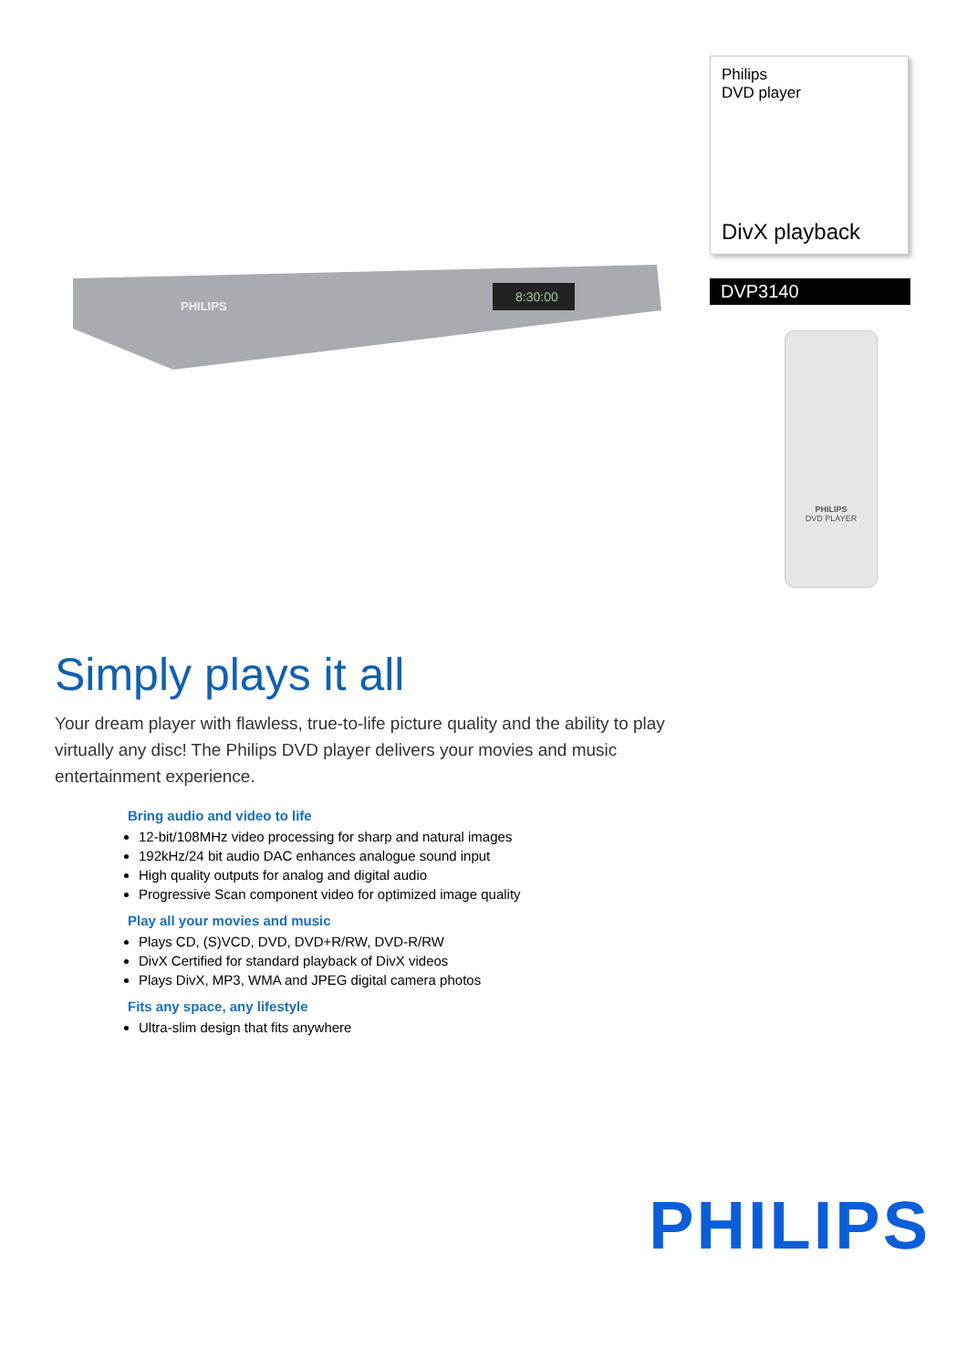8:30:00
PHILIPS
Philips
DVD player
DivX playback
DVP3140
PHILIPS
DVD PLAYER
Simply plays it all
Your dream player with flawless, true-to-life picture quality and the ability to play virtually any disc! The Philips DVD player delivers your movies and music entertainment experience.
Bring audio and video to life
12-bit/108MHz video processing for sharp and natural images
192kHz/24 bit audio DAC enhances analogue sound input
High quality outputs for analog and digital audio
Progressive Scan component video for optimized image quality
Play all your movies and music
Plays CD, (S)VCD, DVD, DVD+R/RW, DVD-R/RW
DivX Certified for standard playback of DivX videos
Plays DivX, MP3, WMA and JPEG digital camera photos
Fits any space, any lifestyle
Ultra-slim design that fits anywhere
PHILIPS